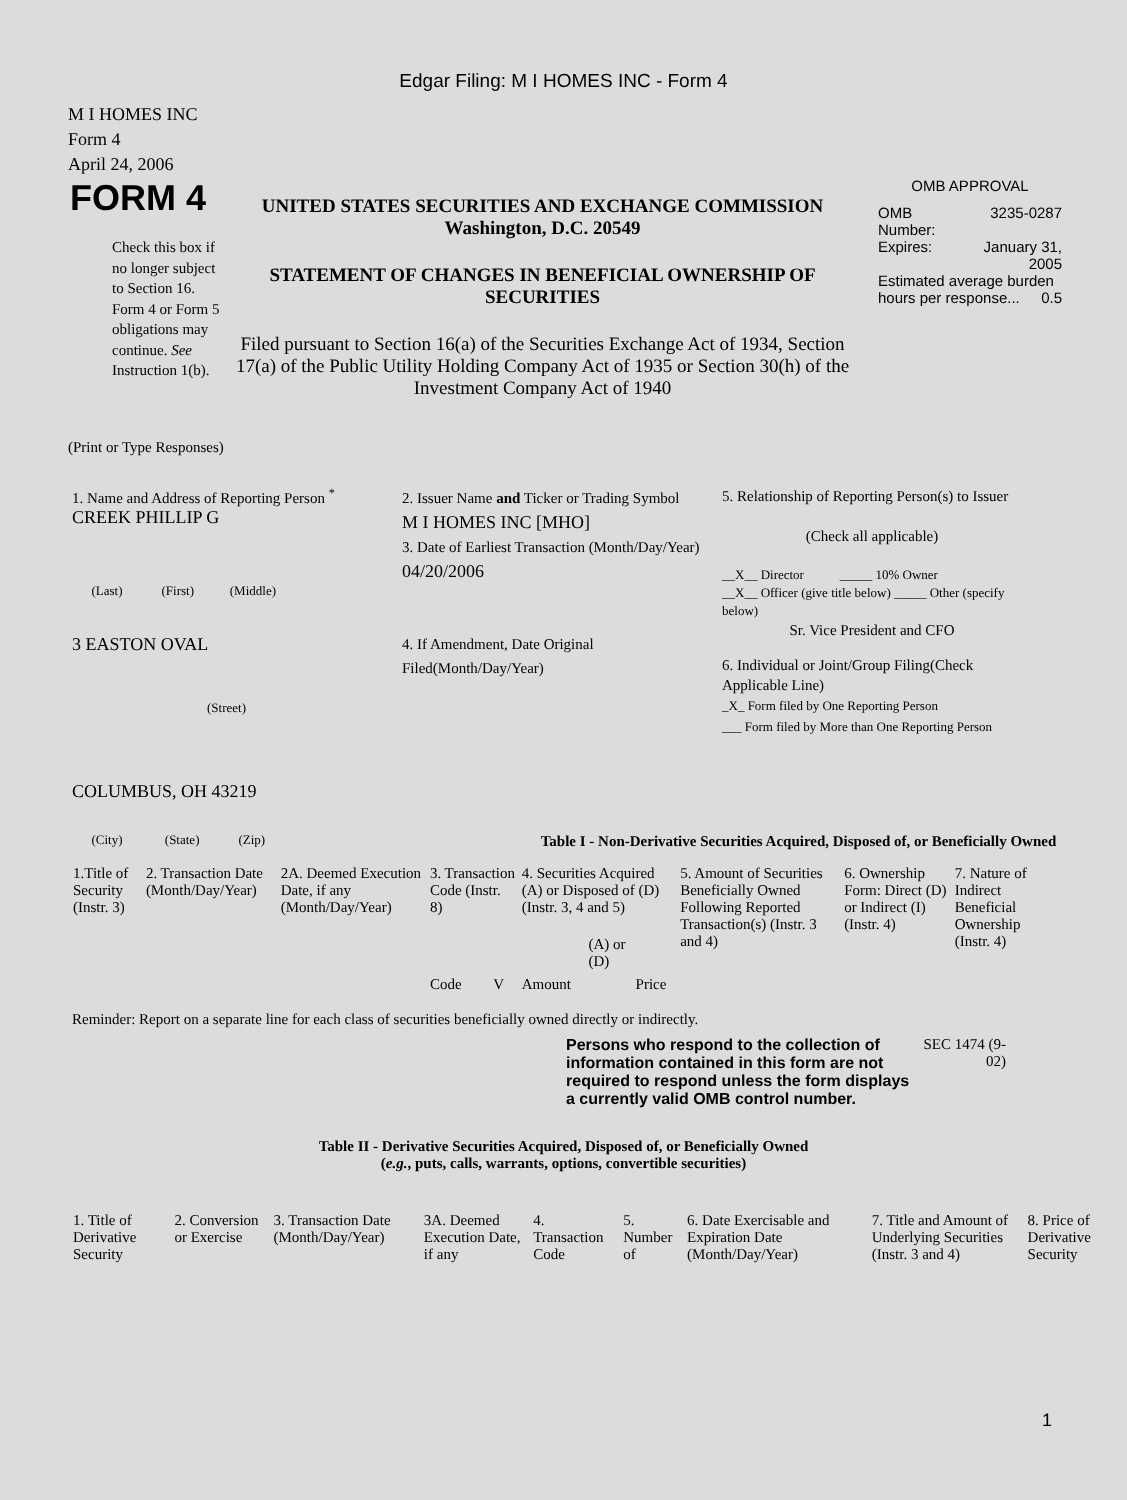Edgar Filing: M I HOMES INC - Form 4
M I HOMES INC
Form 4
April 24, 2006
FORM 4
Check this box if no longer subject to Section 16. Form 4 or Form 5 obligations may continue. See Instruction 1(b).
UNITED STATES SECURITIES AND EXCHANGE COMMISSION
Washington, D.C. 20549
STATEMENT OF CHANGES IN BENEFICIAL OWNERSHIP OF SECURITIES
Filed pursuant to Section 16(a) of the Securities Exchange Act of 1934, Section 17(a) of the Public Utility Holding Company Act of 1935 or Section 30(h) of the Investment Company Act of 1940
OMB APPROVAL
| OMB Number: | 3235-0287 |
| Expires: | January 31, 2005 |
| Estimated average burden hours per response... 0.5 | |
(Print or Type Responses)
1. Name and Address of Reporting Person <sup>*</sup>
CREEK PHILLIP G
(Last) (First) (Middle)
3 EASTON OVAL
(Street)
COLUMBUS, OH 43219
(City) (State) (Zip)
2. Issuer Name and Ticker or Trading Symbol
M I HOMES INC [MHO]
3. Date of Earliest Transaction (Month/Day/Year)
04/20/2006
4. If Amendment, Date Original Filed(Month/Day/Year)
5. Relationship of Reporting Person(s) to Issuer
(Check all applicable)
__X__ Director _____ 10% Owner
__X__ Officer (give title below) _____ Other (specify below)
Sr. Vice President and CFO
6. Individual or Joint/Group Filing(Check Applicable Line)
_X_ Form filed by One Reporting Person
___ Form filed by More than One Reporting Person
Table I - Non-Derivative Securities Acquired, Disposed of, or Beneficially Owned
| 1.Title of Security (Instr. 3) | 2. Transaction Date (Month/Day/Year) | 2A. Deemed Execution Date, if any (Month/Day/Year) | 3. Transaction Code (Instr. 8) | | 4. Securities Acquired (A) or Disposed of (D) (Instr. 3, 4 and 5) | | | 5. Amount of Securities Beneficially Owned Following Reported Transaction(s) (Instr. 3 and 4) | 6. Ownership Form: Direct (D) or Indirect (I) (Instr. 4) | 7. Nature of Indirect Beneficial Ownership (Instr. 4) |
| | | | Code | V | Amount | (A) or (D) | Price | | | |
Reminder: Report on a separate line for each class of securities beneficially owned directly or indirectly.
Persons who respond to the collection of information contained in this form are not required to respond unless the form displays a currently valid OMB control number.
SEC 1474 (9-02)
Table II - Derivative Securities Acquired, Disposed of, or Beneficially Owned
(e.g., puts, calls, warrants, options, convertible securities)
| 1. Title of Derivative Security | 2. Conversion or Exercise | 3. Transaction Date (Month/Day/Year) | 3A. Deemed Execution Date, if any | 4. Transaction Code | 5. Number of | 6. Date Exercisable and Expiration Date (Month/Day/Year) | 7. Title and Amount of Underlying Securities (Instr. 3 and 4) | 8. Price of Derivative Security |
1